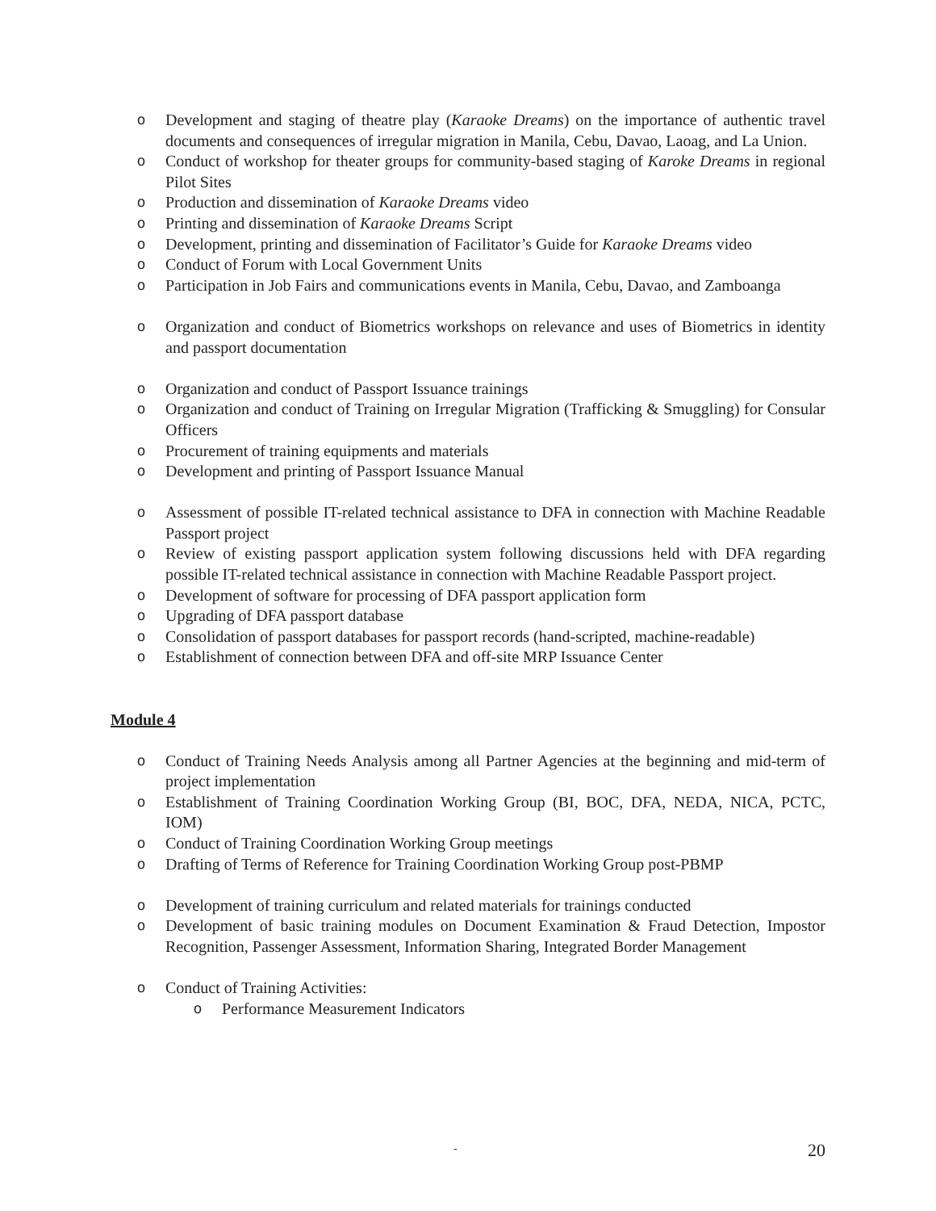o Development and staging of theatre play (Karaoke Dreams) on the importance of authentic travel documents and consequences of irregular migration in Manila, Cebu, Davao, Laoag, and La Union.
o Conduct of workshop for theater groups for community-based staging of Karoke Dreams in regional Pilot Sites
o Production and dissemination of Karaoke Dreams video
o Printing and dissemination of Karaoke Dreams Script
o Development, printing and dissemination of Facilitator’s Guide for Karaoke Dreams video
o Conduct of Forum with Local Government Units
o Participation in Job Fairs and communications events in Manila, Cebu, Davao, and Zamboanga
o Organization and conduct of Biometrics workshops on relevance and uses of Biometrics in identity and passport documentation
o Organization and conduct of Passport Issuance trainings
o Organization and conduct of Training on Irregular Migration (Trafficking & Smuggling) for Consular Officers
o Procurement of training equipments and materials
o Development and printing of Passport Issuance Manual
o Assessment of possible IT-related technical assistance to DFA in connection with Machine Readable Passport project
o Review of existing passport application system following discussions held with DFA regarding possible IT-related technical assistance in connection with Machine Readable Passport project.
o Development of software for processing of DFA passport application form
o Upgrading of DFA passport database
o Consolidation of passport databases for passport records (hand-scripted, machine-readable)
o Establishment of connection between DFA and off-site MRP Issuance Center
Module 4
o Conduct of Training Needs Analysis among all Partner Agencies at the beginning and mid-term of project implementation
o Establishment of Training Coordination Working Group (BI, BOC, DFA, NEDA, NICA, PCTC, IOM)
o Conduct of Training Coordination Working Group meetings
o Drafting of Terms of Reference for Training Coordination Working Group post-PBMP
o Development of training curriculum and related materials for trainings conducted
o Development of basic training modules on Document Examination & Fraud Detection, Impostor Recognition, Passenger Assessment, Information Sharing, Integrated Border Management
o Conduct of Training Activities:
o Performance Measurement Indicators
-
20